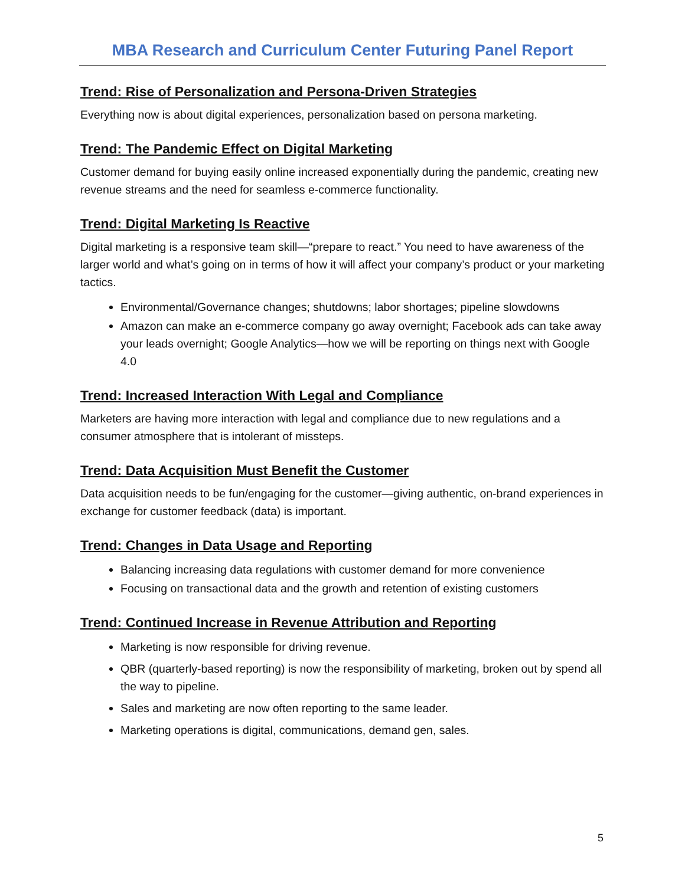MBA Research and Curriculum Center Futuring Panel Report
Trend: Rise of Personalization and Persona-Driven Strategies
Everything now is about digital experiences, personalization based on persona marketing.
Trend: The Pandemic Effect on Digital Marketing
Customer demand for buying easily online increased exponentially during the pandemic, creating new revenue streams and the need for seamless e-commerce functionality.
Trend: Digital Marketing Is Reactive
Digital marketing is a responsive team skill—“prepare to react.” You need to have awareness of the larger world and what’s going on in terms of how it will affect your company’s product or your marketing tactics.
Environmental/Governance changes; shutdowns; labor shortages; pipeline slowdowns
Amazon can make an e-commerce company go away overnight; Facebook ads can take away your leads overnight; Google Analytics—how we will be reporting on things next with Google 4.0
Trend: Increased Interaction With Legal and Compliance
Marketers are having more interaction with legal and compliance due to new regulations and a consumer atmosphere that is intolerant of missteps.
Trend: Data Acquisition Must Benefit the Customer
Data acquisition needs to be fun/engaging for the customer—giving authentic, on-brand experiences in exchange for customer feedback (data) is important.
Trend: Changes in Data Usage and Reporting
Balancing increasing data regulations with customer demand for more convenience
Focusing on transactional data and the growth and retention of existing customers
Trend: Continued Increase in Revenue Attribution and Reporting
Marketing is now responsible for driving revenue.
QBR (quarterly-based reporting) is now the responsibility of marketing, broken out by spend all the way to pipeline.
Sales and marketing are now often reporting to the same leader.
Marketing operations is digital, communications, demand gen, sales.
5